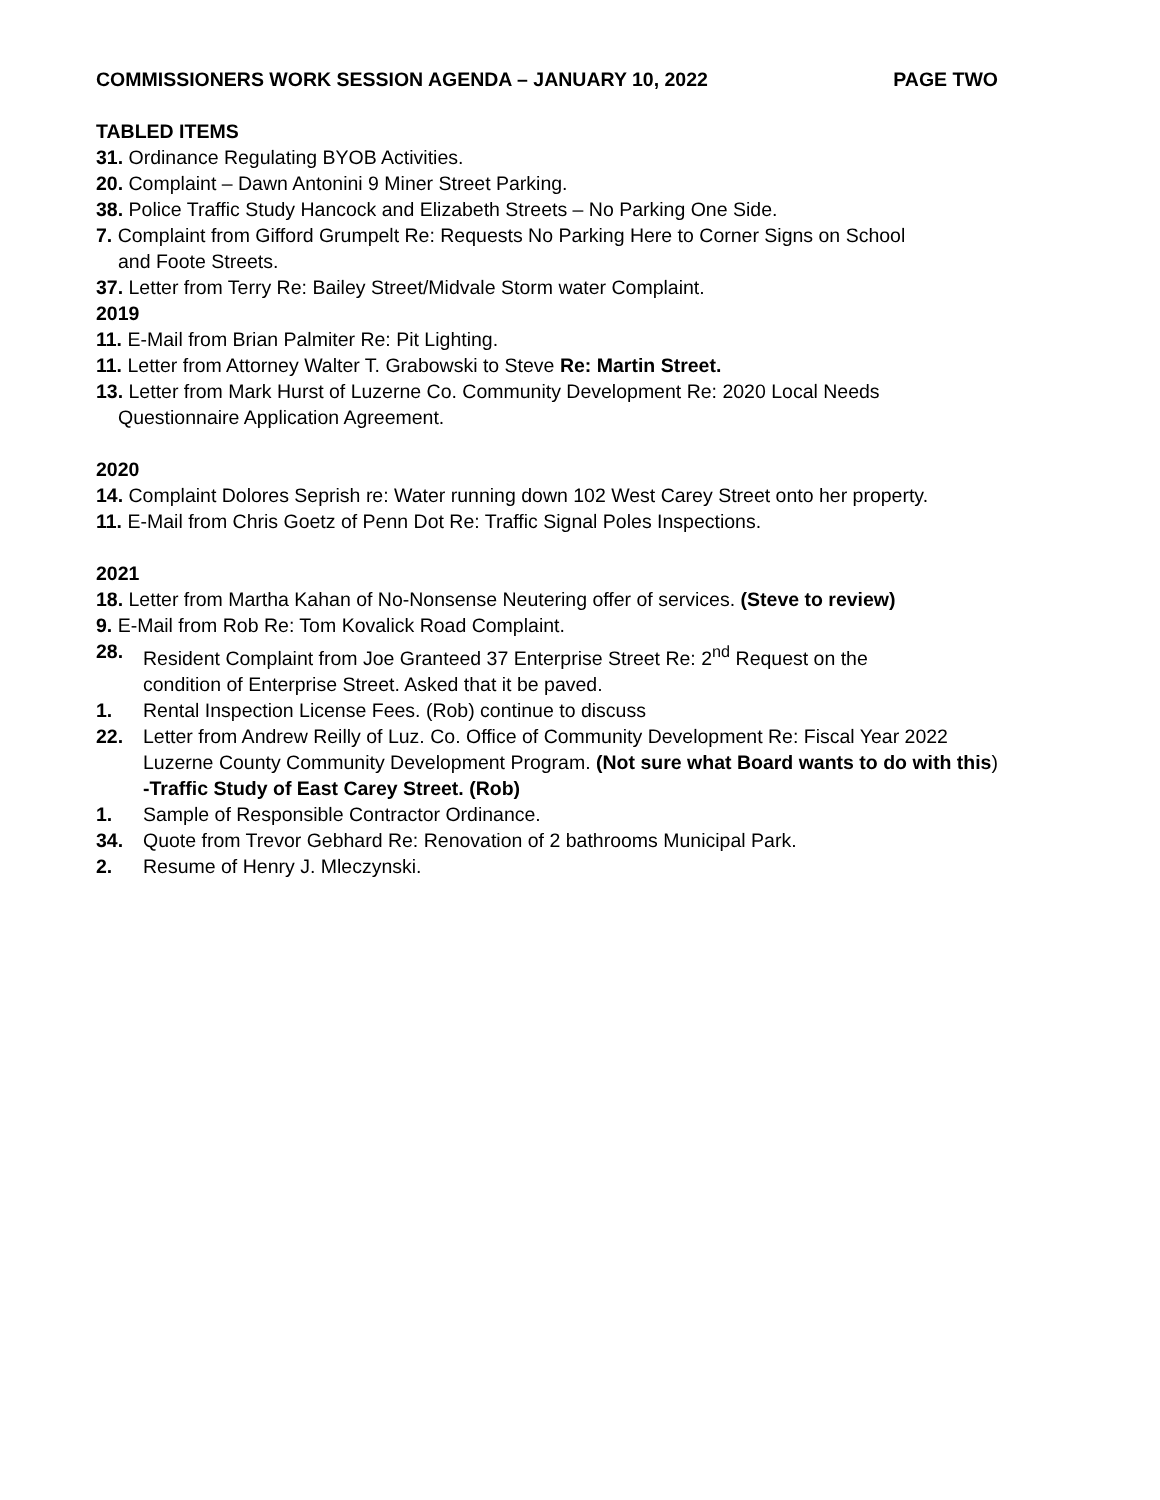COMMISSIONERS WORK SESSION AGENDA – JANUARY 10, 2022 PAGE TWO
TABLED ITEMS
31. Ordinance Regulating BYOB Activities.
20. Complaint – Dawn Antonini 9 Miner Street Parking.
38. Police Traffic Study Hancock and Elizabeth Streets – No Parking One Side.
7. Complaint from Gifford Grumpelt Re: Requests No Parking Here to Corner Signs on School
and Foote Streets.
37. Letter from Terry Re: Bailey Street/Midvale Storm water Complaint.
2019
11. E-Mail from Brian Palmiter Re: Pit Lighting.
11. Letter from Attorney Walter T. Grabowski to Steve Re: Martin Street.
13. Letter from Mark Hurst of Luzerne Co. Community Development Re: 2020 Local Needs
Questionnaire Application Agreement.
2020
14. Complaint Dolores Seprish re: Water running down 102 West Carey Street onto her property.
11. E-Mail from Chris Goetz of Penn Dot Re: Traffic Signal Poles Inspections.
2021
18. Letter from Martha Kahan of No-Nonsense Neutering offer of services. (Steve to review)
9. E-Mail from Rob Re: Tom Kovalick Road Complaint.
28. Resident Complaint from Joe Granteed 37 Enterprise Street Re: 2<sup>nd</sup> Request on the
condition of Enterprise Street. Asked that it be paved.
1. Rental Inspection License Fees. (Rob) continue to discuss
22. Letter from Andrew Reilly of Luz. Co. Office of Community Development Re: Fiscal Year 2022
Luzerne County Community Development Program. (Not sure what Board wants to do with this)
-Traffic Study of East Carey Street. (Rob)
1. Sample of Responsible Contractor Ordinance.
34. Quote from Trevor Gebhard Re: Renovation of 2 bathrooms Municipal Park.
2. Resume of Henry J. Mleczynski.